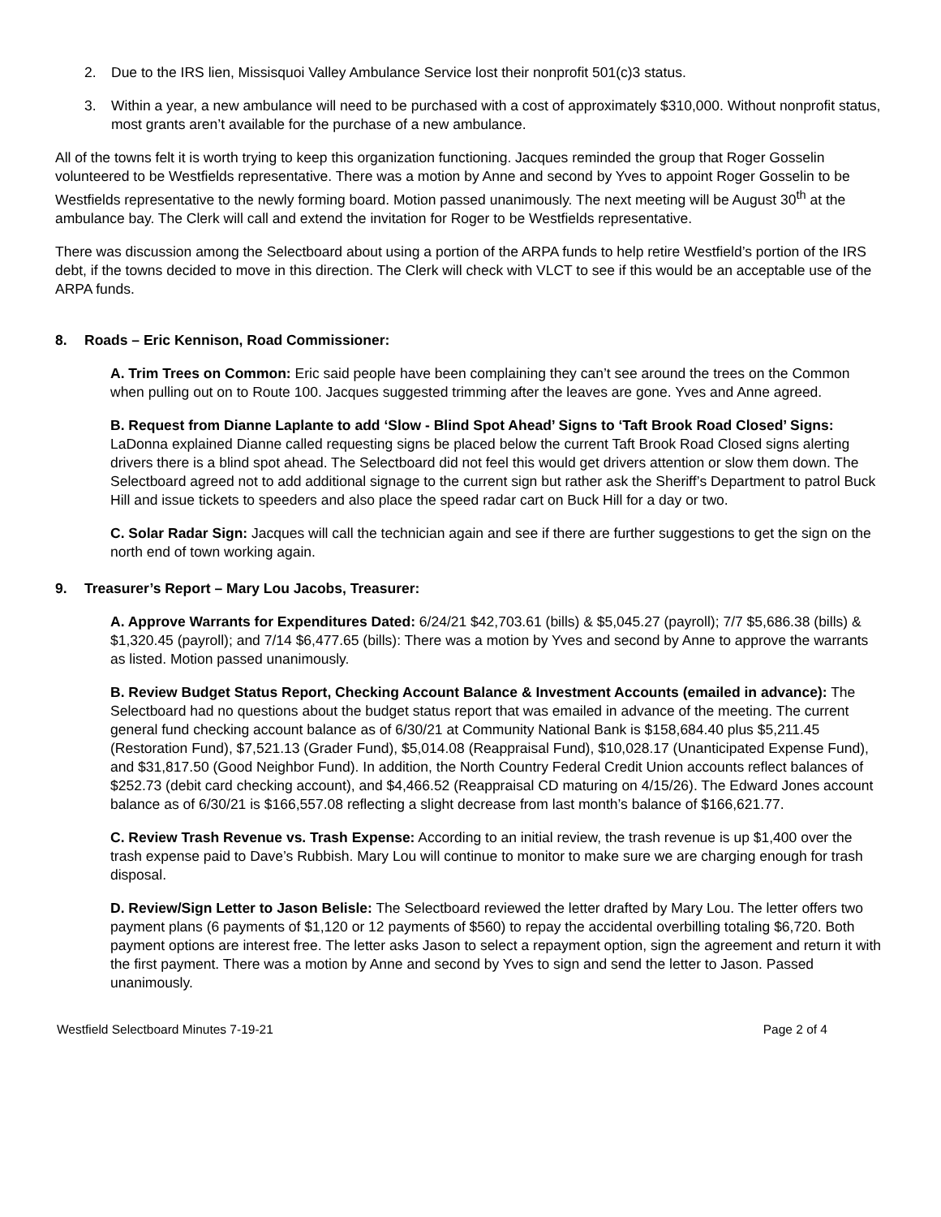2. Due to the IRS lien, Missisquoi Valley Ambulance Service lost their nonprofit 501(c)3 status.
3. Within a year, a new ambulance will need to be purchased with a cost of approximately $310,000. Without nonprofit status, most grants aren’t available for the purchase of a new ambulance.
All of the towns felt it is worth trying to keep this organization functioning. Jacques reminded the group that Roger Gosselin volunteered to be Westfields representative. There was a motion by Anne and second by Yves to appoint Roger Gosselin to be Westfields representative to the newly forming board. Motion passed unanimously. The next meeting will be August 30<sup>th</sup> at the ambulance bay. The Clerk will call and extend the invitation for Roger to be Westfields representative.
There was discussion among the Selectboard about using a portion of the ARPA funds to help retire Westfield’s portion of the IRS debt, if the towns decided to move in this direction. The Clerk will check with VLCT to see if this would be an acceptable use of the ARPA funds.
8. Roads – Eric Kennison, Road Commissioner:
A. Trim Trees on Common: Eric said people have been complaining they can’t see around the trees on the Common when pulling out on to Route 100. Jacques suggested trimming after the leaves are gone. Yves and Anne agreed.
B. Request from Dianne Laplante to add ‘Slow - Blind Spot Ahead’ Signs to ‘Taft Brook Road Closed’ Signs: LaDonna explained Dianne called requesting signs be placed below the current Taft Brook Road Closed signs alerting drivers there is a blind spot ahead. The Selectboard did not feel this would get drivers attention or slow them down. The Selectboard agreed not to add additional signage to the current sign but rather ask the Sheriff’s Department to patrol Buck Hill and issue tickets to speeders and also place the speed radar cart on Buck Hill for a day or two.
C. Solar Radar Sign: Jacques will call the technician again and see if there are further suggestions to get the sign on the north end of town working again.
9. Treasurer’s Report – Mary Lou Jacobs, Treasurer:
A. Approve Warrants for Expenditures Dated: 6/24/21 $42,703.61 (bills) & $5,045.27 (payroll); 7/7 $5,686.38 (bills) & $1,320.45 (payroll); and 7/14 $6,477.65 (bills): There was a motion by Yves and second by Anne to approve the warrants as listed. Motion passed unanimously.
B. Review Budget Status Report, Checking Account Balance & Investment Accounts (emailed in advance): The Selectboard had no questions about the budget status report that was emailed in advance of the meeting. The current general fund checking account balance as of 6/30/21 at Community National Bank is $158,684.40 plus $5,211.45 (Restoration Fund), $7,521.13 (Grader Fund), $5,014.08 (Reappraisal Fund), $10,028.17 (Unanticipated Expense Fund), and $31,817.50 (Good Neighbor Fund). In addition, the North Country Federal Credit Union accounts reflect balances of $252.73 (debit card checking account), and $4,466.52 (Reappraisal CD maturing on 4/15/26). The Edward Jones account balance as of 6/30/21 is $166,557.08 reflecting a slight decrease from last month’s balance of $166,621.77.
C. Review Trash Revenue vs. Trash Expense: According to an initial review, the trash revenue is up $1,400 over the trash expense paid to Dave’s Rubbish. Mary Lou will continue to monitor to make sure we are charging enough for trash disposal.
D. Review/Sign Letter to Jason Belisle: The Selectboard reviewed the letter drafted by Mary Lou. The letter offers two payment plans (6 payments of $1,120 or 12 payments of $560) to repay the accidental overbilling totaling $6,720. Both payment options are interest free. The letter asks Jason to select a repayment option, sign the agreement and return it with the first payment. There was a motion by Anne and second by Yves to sign and send the letter to Jason. Passed unanimously.
Westfield Selectboard Minutes 7-19-21 Page 2 of 4